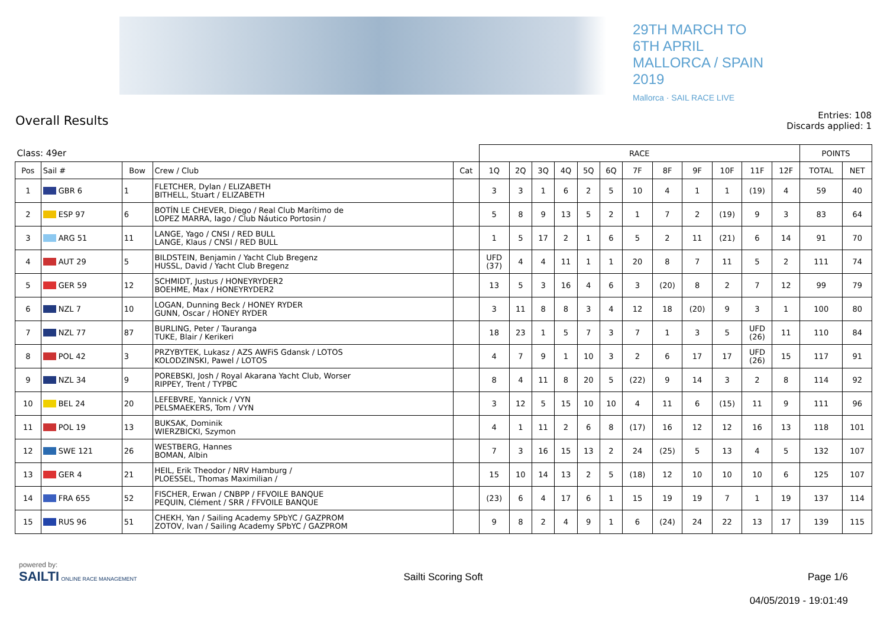29TH MARCH TO 6TH APRIL
MALLORCA / SPAIN 2019
Mallorca · SAIL RACE LIVE
Overall Results
Entries: 108
Discards applied: 1
| Class: 49er | | | | | RACE | | | | | | | | | | | | POINTS | |
| Pos | Sail # | Bow | Crew / Club | Cat | 1Q | 2Q | 3Q | 4Q | 5Q | 6Q | 7F | 8F | 9F | 10F | 11F | 12F | TOTAL | NET |
| 1 | GBR 6 | 1 | FLETCHER, Dylan / ELIZABETH BITHELL, Stuart / ELIZABETH | | 3 | 3 | 1 | 6 | 2 | 5 | 10 | 4 | 1 | 1 | (19) | 4 | 59 | 40 |
| 2 | ESP 97 | 6 | BOTÍN LE CHEVER, Diego / Real Club Marítimo de LOPEZ MARRA, Iago / Club Náutico Portosin / | | 5 | 8 | 9 | 13 | 5 | 2 | 1 | 7 | 2 | (19) | 9 | 3 | 83 | 64 |
| 3 | ARG 51 | 11 | LANGE, Yago / CNSI / RED BULL LANGE, Klaus / CNSI / RED BULL | | 1 | 5 | 17 | 2 | 1 | 6 | 5 | 2 | 11 | (21) | 6 | 14 | 91 | 70 |
| 4 | AUT 29 | 5 | BILDSTEIN, Benjamin / Yacht Club Bregenz HUSSL, David / Yacht Club Bregenz | | UFD (37) | 4 | 4 | 11 | 1 | 1 | 20 | 8 | 7 | 11 | 5 | 2 | 111 | 74 |
| 5 | GER 59 | 12 | SCHMIDT, Justus / HONEYRYDER2 BOEHME, Max / HONEYRYDER2 | | 13 | 5 | 3 | 16 | 4 | 6 | 3 | (20) | 8 | 2 | 7 | 12 | 99 | 79 |
| 6 | NZL 7 | 10 | LOGAN, Dunning Beck / HONEY RYDER GUNN, Oscar / HONEY RYDER | | 3 | 11 | 8 | 8 | 3 | 4 | 12 | 18 | (20) | 9 | 3 | 1 | 100 | 80 |
| 7 | NZL 77 | 87 | BURLING, Peter / Tauranga TUKE, Blair / Kerikeri | | 18 | 23 | 1 | 5 | 7 | 3 | 7 | 1 | 3 | 5 | UFD (26) | 11 | 110 | 84 |
| 8 | POL 42 | 3 | PRZYBYTEK, Lukasz / AZS AWFiS Gdansk / LOTOS KOLODZINSKI, Pawel / LOTOS | | 4 | 7 | 9 | 1 | 10 | 3 | 2 | 6 | 17 | 17 | UFD (26) | 15 | 117 | 91 |
| 9 | NZL 34 | 9 | POREBSKI, Josh / Royal Akarana Yacht Club, Worser RIPPEY, Trent / TYPBC | | 8 | 4 | 11 | 8 | 20 | 5 | (22) | 9 | 14 | 3 | 2 | 8 | 114 | 92 |
| 10 | BEL 24 | 20 | LEFEBVRE, Yannick / VYN PELSMAEKERS, Tom / VYN | | 3 | 12 | 5 | 15 | 10 | 10 | 4 | 11 | 6 | (15) | 11 | 9 | 111 | 96 |
| 11 | POL 19 | 13 | BUKSAK, Dominik WIERZBICKI, Szymon | | 4 | 1 | 11 | 2 | 6 | 8 | (17) | 16 | 12 | 12 | 16 | 13 | 118 | 101 |
| 12 | SWE 121 | 26 | WESTBERG, Hannes BOMAN, Albin | | 7 | 3 | 16 | 15 | 13 | 2 | 24 | (25) | 5 | 13 | 4 | 5 | 132 | 107 |
| 13 | GER 4 | 21 | HEIL, Erik Theodor / NRV Hamburg / PLOESSEL, Thomas Maximilian / | | 15 | 10 | 14 | 13 | 2 | 5 | (18) | 12 | 10 | 10 | 10 | 6 | 125 | 107 |
| 14 | FRA 655 | 52 | FISCHER, Erwan / CNBPP / FFVOILE BANQUE PEQUIN, Clément / SRR / FFVOILE BANQUE | | (23) | 6 | 4 | 17 | 6 | 1 | 15 | 19 | 19 | 7 | 1 | 19 | 137 | 114 |
| 15 | RUS 96 | 51 | CHEKH, Yan / Sailing Academy SPbYC / GAZPROM ZOTOV, Ivan / Sailing Academy SPbYC / GAZPROM | | 9 | 8 | 2 | 4 | 9 | 1 | 6 | (24) | 24 | 22 | 13 | 17 | 139 | 115 |
powered by:
SAILTI ONLINE RACE MANAGEMENT
Sailti Scoring Soft Page 1/6
04/05/2019 - 19:01:49